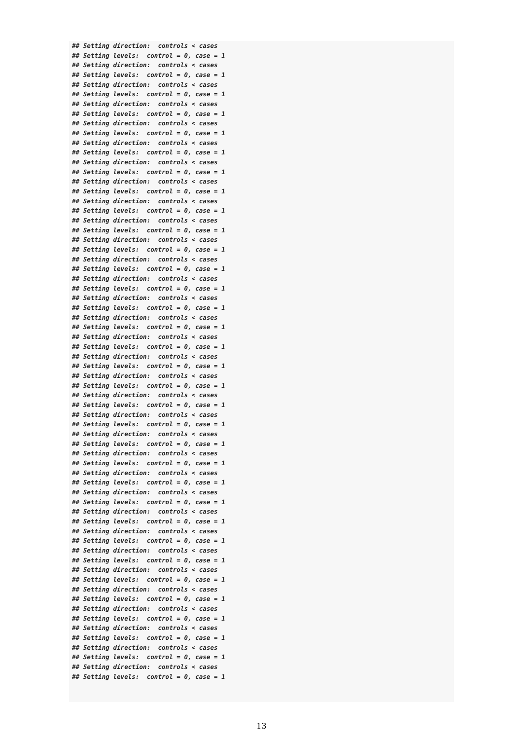## Setting direction:  controls < cases
## Setting levels:  control = 0, case = 1
## Setting direction:  controls < cases
## Setting levels:  control = 0, case = 1
## Setting direction:  controls < cases
## Setting levels:  control = 0, case = 1
## Setting direction:  controls < cases
## Setting levels:  control = 0, case = 1
## Setting direction:  controls < cases
## Setting levels:  control = 0, case = 1
## Setting direction:  controls < cases
## Setting levels:  control = 0, case = 1
## Setting direction:  controls < cases
## Setting levels:  control = 0, case = 1
## Setting direction:  controls < cases
## Setting levels:  control = 0, case = 1
## Setting direction:  controls < cases
## Setting levels:  control = 0, case = 1
## Setting direction:  controls < cases
## Setting levels:  control = 0, case = 1
## Setting direction:  controls < cases
## Setting levels:  control = 0, case = 1
## Setting direction:  controls < cases
## Setting levels:  control = 0, case = 1
## Setting direction:  controls < cases
## Setting levels:  control = 0, case = 1
## Setting direction:  controls < cases
## Setting levels:  control = 0, case = 1
## Setting direction:  controls < cases
## Setting levels:  control = 0, case = 1
## Setting direction:  controls < cases
## Setting levels:  control = 0, case = 1
## Setting direction:  controls < cases
## Setting levels:  control = 0, case = 1
## Setting direction:  controls < cases
## Setting levels:  control = 0, case = 1
## Setting direction:  controls < cases
## Setting levels:  control = 0, case = 1
## Setting direction:  controls < cases
## Setting levels:  control = 0, case = 1
## Setting direction:  controls < cases
## Setting levels:  control = 0, case = 1
## Setting direction:  controls < cases
## Setting levels:  control = 0, case = 1
## Setting direction:  controls < cases
## Setting levels:  control = 0, case = 1
## Setting direction:  controls < cases
## Setting levels:  control = 0, case = 1
## Setting direction:  controls < cases
## Setting levels:  control = 0, case = 1
## Setting direction:  controls < cases
## Setting levels:  control = 0, case = 1
## Setting direction:  controls < cases
## Setting levels:  control = 0, case = 1
## Setting direction:  controls < cases
## Setting levels:  control = 0, case = 1
## Setting direction:  controls < cases
## Setting levels:  control = 0, case = 1
## Setting direction:  controls < cases
## Setting levels:  control = 0, case = 1
## Setting direction:  controls < cases
## Setting levels:  control = 0, case = 1
## Setting direction:  controls < cases
## Setting levels:  control = 0, case = 1
## Setting direction:  controls < cases
## Setting levels:  control = 0, case = 1
13